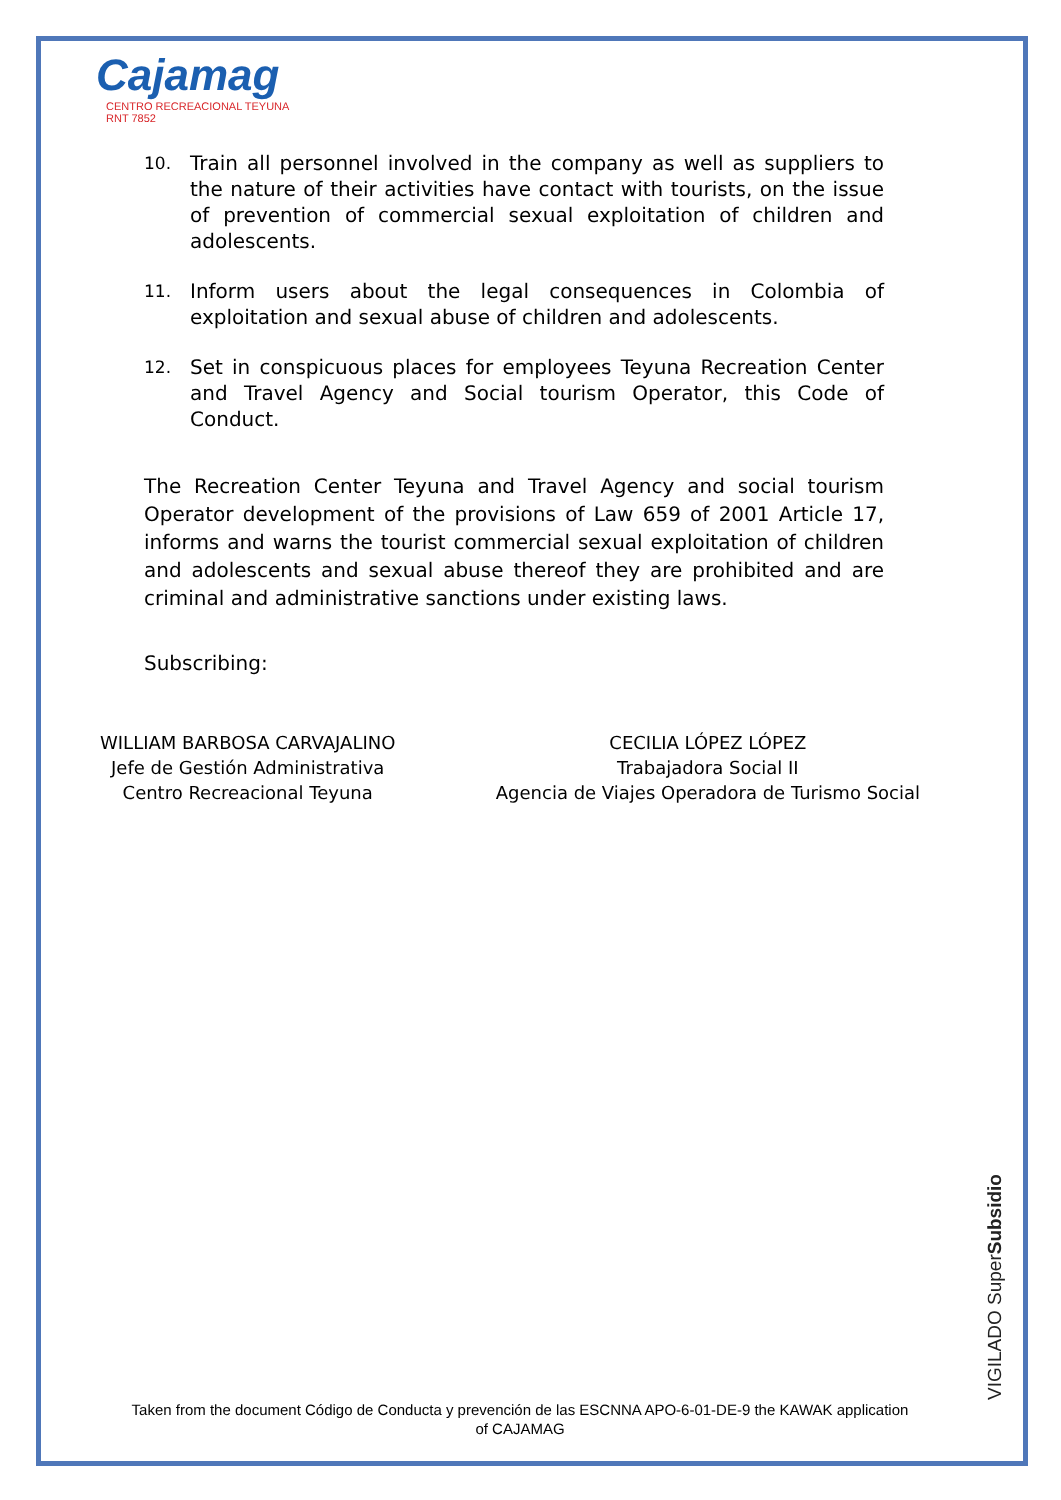Cajamag
CENTRO RECREACIONAL TEYUNA
RNT 7852
10. Train all personnel involved in the company as well as suppliers to the nature of their activities have contact with tourists, on the issue of prevention of commercial sexual exploitation of children and adolescents.
11. Inform users about the legal consequences in Colombia of exploitation and sexual abuse of children and adolescents.
12. Set in conspicuous places for employees Teyuna Recreation Center and Travel Agency and Social tourism Operator, this Code of Conduct.
The Recreation Center Teyuna and Travel Agency and social tourism Operator development of the provisions of Law 659 of 2001 Article 17, informs and warns the tourist commercial sexual exploitation of children and adolescents and sexual abuse thereof they are prohibited and are criminal and administrative sanctions under existing laws.
Subscribing:
WILLIAM BARBOSA CARVAJALINO
Jefe de Gestión Administrativa
Centro Recreacional Teyuna
CECILIA LÓPEZ LÓPEZ
Trabajadora Social II
Agencia de Viajes Operadora de Turismo Social
VIGILADO SuperSubsidio
Taken from the document Código de Conducta y prevención de las ESCNNA APO-6-01-DE-9 the KAWAK application of CAJAMAG